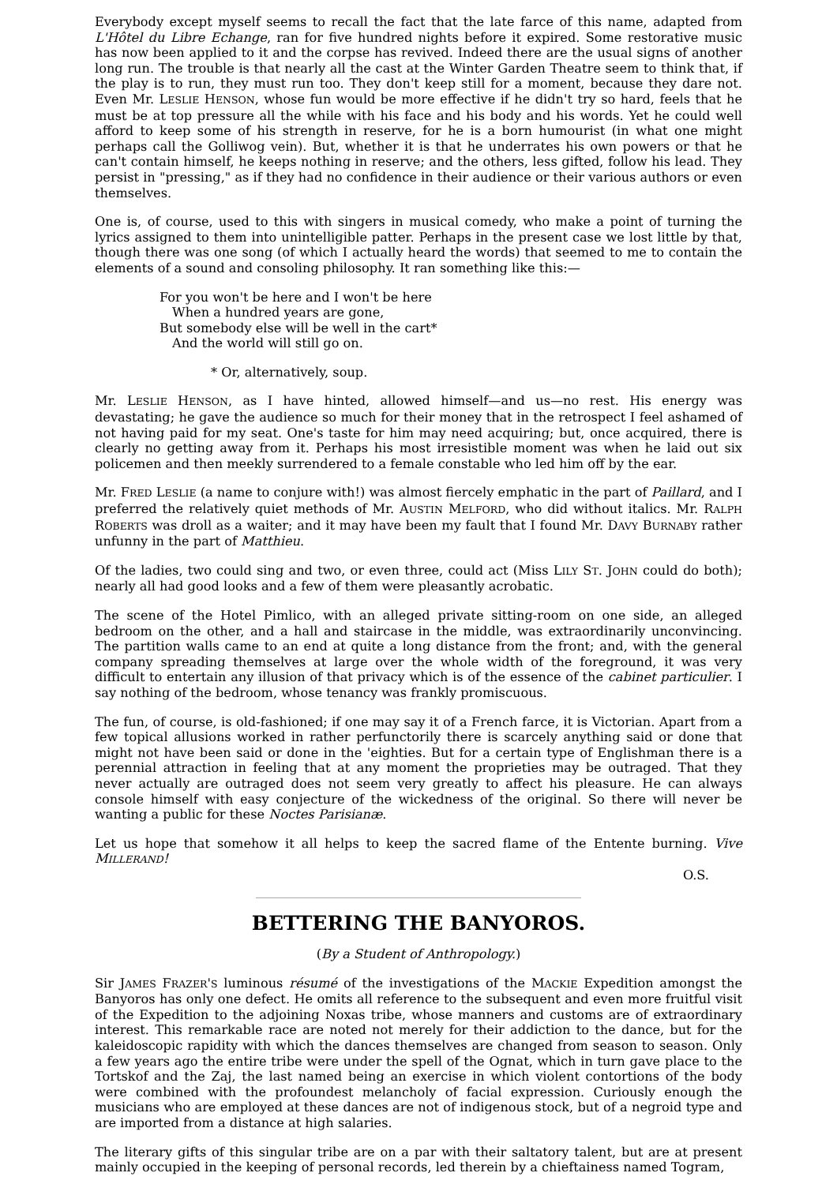Everybody except myself seems to recall the fact that the late farce of this name, adapted from L'Hôtel du Libre Echange, ran for five hundred nights before it expired. Some restorative music has now been applied to it and the corpse has revived. Indeed there are the usual signs of another long run. The trouble is that nearly all the cast at the Winter Garden Theatre seem to think that, if the play is to run, they must run too. They don't keep still for a moment, because they dare not. Even Mr. LESLIE HENSON, whose fun would be more effective if he didn't try so hard, feels that he must be at top pressure all the while with his face and his body and his words. Yet he could well afford to keep some of his strength in reserve, for he is a born humourist (in what one might perhaps call the Golliwog vein). But, whether it is that he underrates his own powers or that he can't contain himself, he keeps nothing in reserve; and the others, less gifted, follow his lead. They persist in "pressing," as if they had no confidence in their audience or their various authors or even themselves.
One is, of course, used to this with singers in musical comedy, who make a point of turning the lyrics assigned to them into unintelligible patter. Perhaps in the present case we lost little by that, though there was one song (of which I actually heard the words) that seemed to me to contain the elements of a sound and consoling philosophy. It ran something like this:—
For you won't be here and I won't be here
When a hundred years are gone,
But somebody else will be well in the cart*
And the world will still go on.
* Or, alternatively, soup.
Mr. LESLIE HENSON, as I have hinted, allowed himself—and us—no rest. His energy was devastating; he gave the audience so much for their money that in the retrospect I feel ashamed of not having paid for my seat. One's taste for him may need acquiring; but, once acquired, there is clearly no getting away from it. Perhaps his most irresistible moment was when he laid out six policemen and then meekly surrendered to a female constable who led him off by the ear.
Mr. FRED LESLIE (a name to conjure with!) was almost fiercely emphatic in the part of Paillard, and I preferred the relatively quiet methods of Mr. AUSTIN MELFORD, who did without italics. Mr. RALPH ROBERTS was droll as a waiter; and it may have been my fault that I found Mr. DAVY BURNABY rather unfunny in the part of Matthieu.
Of the ladies, two could sing and two, or even three, could act (Miss LILY ST. JOHN could do both); nearly all had good looks and a few of them were pleasantly acrobatic.
The scene of the Hotel Pimlico, with an alleged private sitting-room on one side, an alleged bedroom on the other, and a hall and staircase in the middle, was extraordinarily unconvincing. The partition walls came to an end at quite a long distance from the front; and, with the general company spreading themselves at large over the whole width of the foreground, it was very difficult to entertain any illusion of that privacy which is of the essence of the cabinet particulier. I say nothing of the bedroom, whose tenancy was frankly promiscuous.
The fun, of course, is old-fashioned; if one may say it of a French farce, it is Victorian. Apart from a few topical allusions worked in rather perfunctorily there is scarcely anything said or done that might not have been said or done in the 'eighties. But for a certain type of Englishman there is a perennial attraction in feeling that at any moment the proprieties may be outraged. That they never actually are outraged does not seem very greatly to affect his pleasure. He can always console himself with easy conjecture of the wickedness of the original. So there will never be wanting a public for these Noctes Parisianæ.
Let us hope that somehow it all helps to keep the sacred flame of the Entente burning. Vive MILLERAND!
O.S.
BETTERING THE BANYOROS.
(By a Student of Anthropology.)
Sir JAMES FRAZER'S luminous résumé of the investigations of the MACKIE Expedition amongst the Banyoros has only one defect. He omits all reference to the subsequent and even more fruitful visit of the Expedition to the adjoining Noxas tribe, whose manners and customs are of extraordinary interest. This remarkable race are noted not merely for their addiction to the dance, but for the kaleidoscopic rapidity with which the dances themselves are changed from season to season. Only a few years ago the entire tribe were under the spell of the Ognat, which in turn gave place to the Tortskof and the Zaj, the last named being an exercise in which violent contortions of the body were combined with the profoundest melancholy of facial expression. Curiously enough the musicians who are employed at these dances are not of indigenous stock, but of a negroid type and are imported from a distance at high salaries.
The literary gifts of this singular tribe are on a par with their saltatory talent, but are at present mainly occupied in the keeping of personal records, led therein by a chieftainess named Togram,